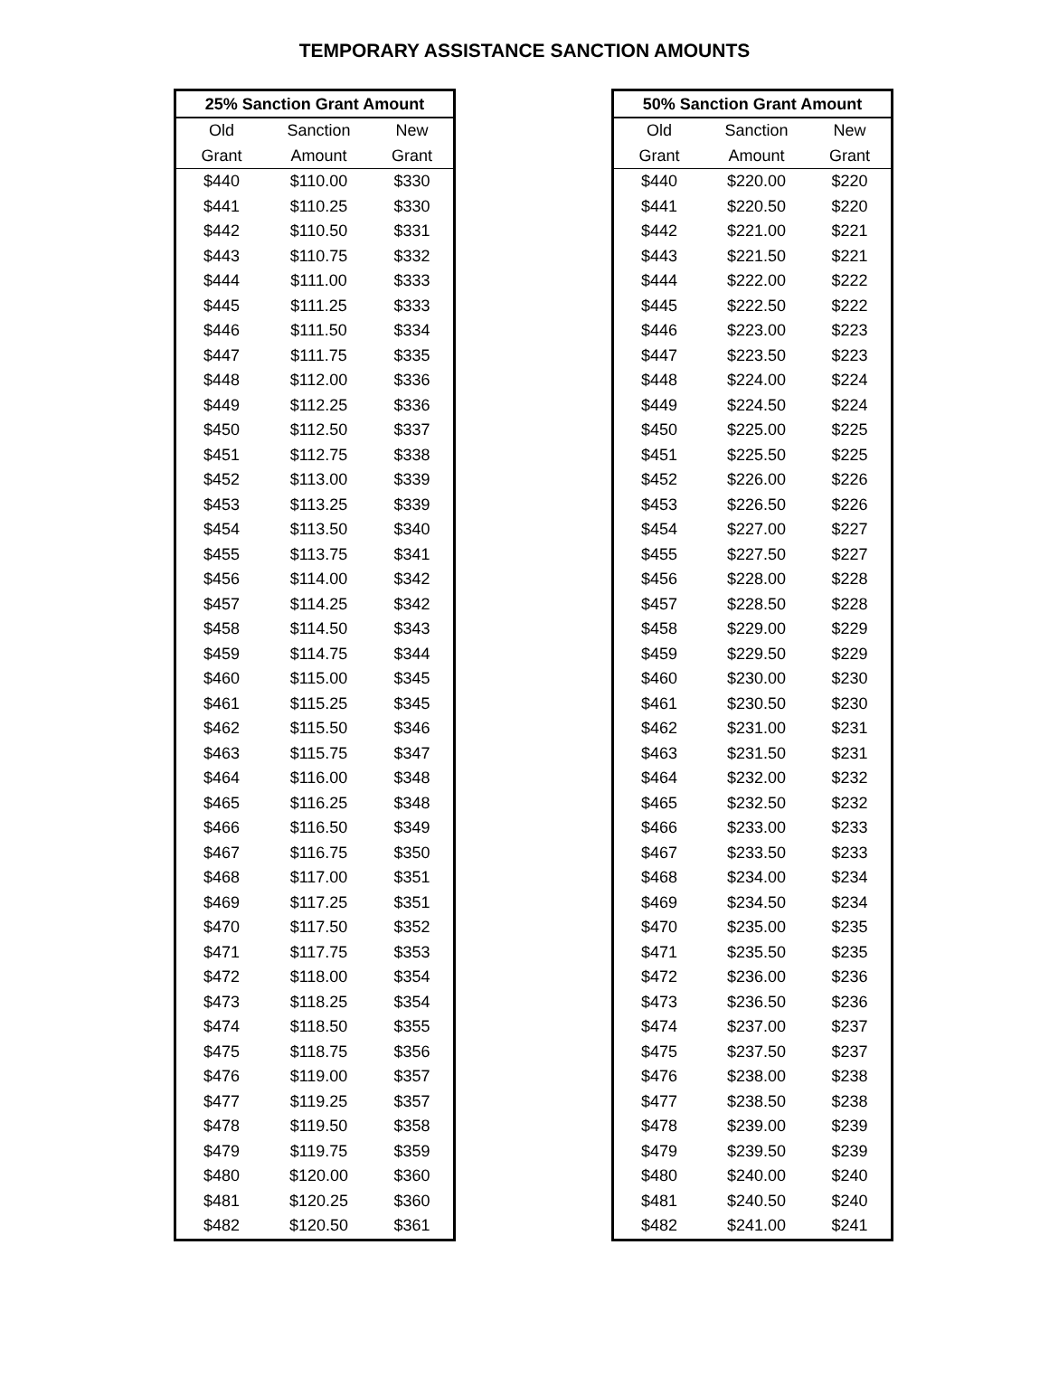TEMPORARY ASSISTANCE SANCTION AMOUNTS
| 25% Sanction Grant Amount | | |
| --- | --- | --- |
| Old | Sanction | New |
| Grant | Amount | Grant |
| $440 | $110.00 | $330 |
| $441 | $110.25 | $330 |
| $442 | $110.50 | $331 |
| $443 | $110.75 | $332 |
| $444 | $111.00 | $333 |
| $445 | $111.25 | $333 |
| $446 | $111.50 | $334 |
| $447 | $111.75 | $335 |
| $448 | $112.00 | $336 |
| $449 | $112.25 | $336 |
| $450 | $112.50 | $337 |
| $451 | $112.75 | $338 |
| $452 | $113.00 | $339 |
| $453 | $113.25 | $339 |
| $454 | $113.50 | $340 |
| $455 | $113.75 | $341 |
| $456 | $114.00 | $342 |
| $457 | $114.25 | $342 |
| $458 | $114.50 | $343 |
| $459 | $114.75 | $344 |
| $460 | $115.00 | $345 |
| $461 | $115.25 | $345 |
| $462 | $115.50 | $346 |
| $463 | $115.75 | $347 |
| $464 | $116.00 | $348 |
| $465 | $116.25 | $348 |
| $466 | $116.50 | $349 |
| $467 | $116.75 | $350 |
| $468 | $117.00 | $351 |
| $469 | $117.25 | $351 |
| $470 | $117.50 | $352 |
| $471 | $117.75 | $353 |
| $472 | $118.00 | $354 |
| $473 | $118.25 | $354 |
| $474 | $118.50 | $355 |
| $475 | $118.75 | $356 |
| $476 | $119.00 | $357 |
| $477 | $119.25 | $357 |
| $478 | $119.50 | $358 |
| $479 | $119.75 | $359 |
| $480 | $120.00 | $360 |
| $481 | $120.25 | $360 |
| $482 | $120.50 | $361 |
| 50% Sanction Grant Amount | | |
| --- | --- | --- |
| Old | Sanction | New |
| Grant | Amount | Grant |
| $440 | $220.00 | $220 |
| $441 | $220.50 | $220 |
| $442 | $221.00 | $221 |
| $443 | $221.50 | $221 |
| $444 | $222.00 | $222 |
| $445 | $222.50 | $222 |
| $446 | $223.00 | $223 |
| $447 | $223.50 | $223 |
| $448 | $224.00 | $224 |
| $449 | $224.50 | $224 |
| $450 | $225.00 | $225 |
| $451 | $225.50 | $225 |
| $452 | $226.00 | $226 |
| $453 | $226.50 | $226 |
| $454 | $227.00 | $227 |
| $455 | $227.50 | $227 |
| $456 | $228.00 | $228 |
| $457 | $228.50 | $228 |
| $458 | $229.00 | $229 |
| $459 | $229.50 | $229 |
| $460 | $230.00 | $230 |
| $461 | $230.50 | $230 |
| $462 | $231.00 | $231 |
| $463 | $231.50 | $231 |
| $464 | $232.00 | $232 |
| $465 | $232.50 | $232 |
| $466 | $233.00 | $233 |
| $467 | $233.50 | $233 |
| $468 | $234.00 | $234 |
| $469 | $234.50 | $234 |
| $470 | $235.00 | $235 |
| $471 | $235.50 | $235 |
| $472 | $236.00 | $236 |
| $473 | $236.50 | $236 |
| $474 | $237.00 | $237 |
| $475 | $237.50 | $237 |
| $476 | $238.00 | $238 |
| $477 | $238.50 | $238 |
| $478 | $239.00 | $239 |
| $479 | $239.50 | $239 |
| $480 | $240.00 | $240 |
| $481 | $240.50 | $240 |
| $482 | $241.00 | $241 |